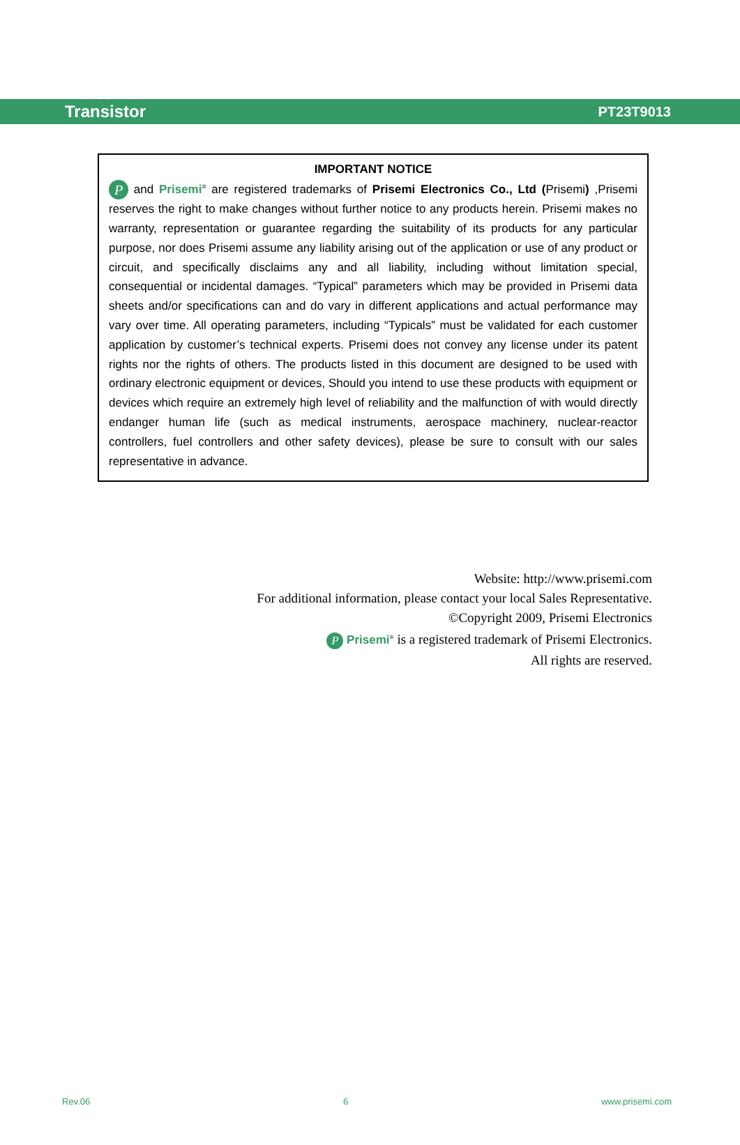Transistor PT23T9013
IMPORTANT NOTICE
P and Prisemi<sup>®</sup> are registered trademarks of Prisemi Electronics Co., Ltd (Prisemi) ,Prisemi reserves the right to make changes without further notice to any products herein. Prisemi makes no warranty, representation or guarantee regarding the suitability of its products for any particular purpose, nor does Prisemi assume any liability arising out of the application or use of any product or circuit, and specifically disclaims any and all liability, including without limitation special, consequential or incidental damages. “Typical” parameters which may be provided in Prisemi data sheets and/or specifications can and do vary in different applications and actual performance may vary over time. All operating parameters, including “Typicals” must be validated for each customer application by customer’s technical experts. Prisemi does not convey any license under its patent rights nor the rights of others. The products listed in this document are designed to be used with ordinary electronic equipment or devices, Should you intend to use these products with equipment or devices which require an extremely high level of reliability and the malfunction of with would directly endanger human life (such as medical instruments, aerospace machinery, nuclear-reactor controllers, fuel controllers and other safety devices), please be sure to consult with our sales representative in advance.
Website: http://www.prisemi.com
For additional information, please contact your local Sales Representative.
©Copyright 2009, Prisemi Electronics
P Prisemi<sup>®</sup> is a registered trademark of Prisemi Electronics.
All rights are reserved.
Rev.06 6 www.prisemi.com